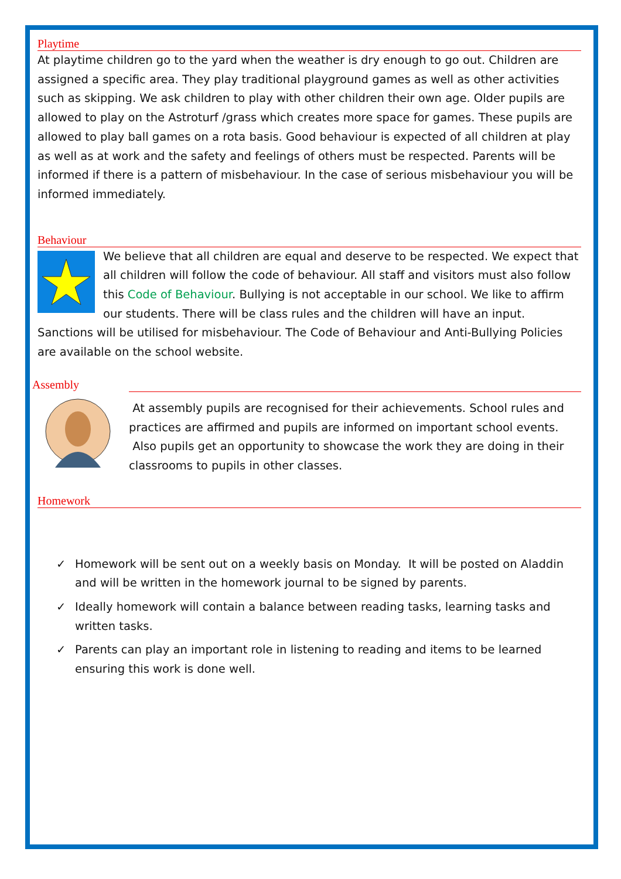Playtime
At playtime children go to the yard when the weather is dry enough to go out. Children are assigned a specific area. They play traditional playground games as well as other activities such as skipping. We ask children to play with other children their own age. Older pupils are allowed to play on the Astroturf /grass which creates more space for games. These pupils are allowed to play ball games on a rota basis. Good behaviour is expected of all children at play as well as at work and the safety and feelings of others must be respected. Parents will be informed if there is a pattern of misbehaviour. In the case of serious misbehaviour you will be informed immediately.
Behaviour
We believe that all children are equal and deserve to be respected. We expect that all children will follow the code of behaviour. All staff and visitors must also follow this Code of Behaviour. Bullying is not acceptable in our school. We like to affirm our students. There will be class rules and the children will have an input. Sanctions will be utilised for misbehaviour. The Code of Behaviour and Anti-Bullying Policies are available on the school website.
Assembly
At assembly pupils are recognised for their achievements. School rules and practices are affirmed and pupils are informed on important school events. Also pupils get an opportunity to showcase the work they are doing in their classrooms to pupils in other classes.
Homework
✓ Homework will be sent out on a weekly basis on Monday. It will be posted on Aladdin and will be written in the homework journal to be signed by parents.
✓ Ideally homework will contain a balance between reading tasks, learning tasks and written tasks.
✓ Parents can play an important role in listening to reading and items to be learned ensuring this work is done well.